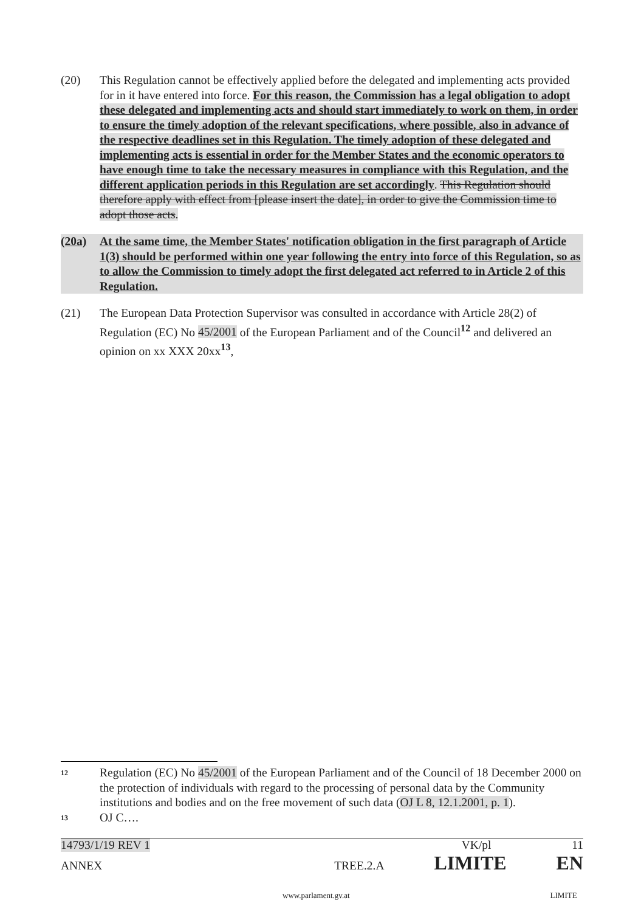(20) This Regulation cannot be effectively applied before the delegated and implementing acts provided for in it have entered into force. For this reason, the Commission has a legal obligation to adopt these delegated and implementing acts and should start immediately to work on them, in order to ensure the timely adoption of the relevant specifications, where possible, also in advance of the respective deadlines set in this Regulation. The timely adoption of these delegated and implementing acts is essential in order for the Member States and the economic operators to have enough time to take the necessary measures in compliance with this Regulation, and the different application periods in this Regulation are set accordingly. This Regulation should therefore apply with effect from [please insert the date], in order to give the Commission time to adopt those acts.
(20a) At the same time, the Member States' notification obligation in the first paragraph of Article 1(3) should be performed within one year following the entry into force of this Regulation, so as to allow the Commission to timely adopt the first delegated act referred to in Article 2 of this Regulation.
(21) The European Data Protection Supervisor was consulted in accordance with Article 28(2) of Regulation (EC) No 45/2001 of the European Parliament and of the Council<sup>12</sup> and delivered an opinion on xx XXX 20xx<sup>13</sup>,
12
Regulation (EC) No 45/2001 of the European Parliament and of the Council of 18 December 2000 on the protection of individuals with regard to the processing of personal data by the Community institutions and bodies and on the free movement of such data (OJ L 8, 12.1.2001, p. 1).
13
OJ C….
14793/1/19 REV 1 VK/pl 11
ANNEX TREE.2.A LIMITE EN
www.parlament.gv.at LIMITE